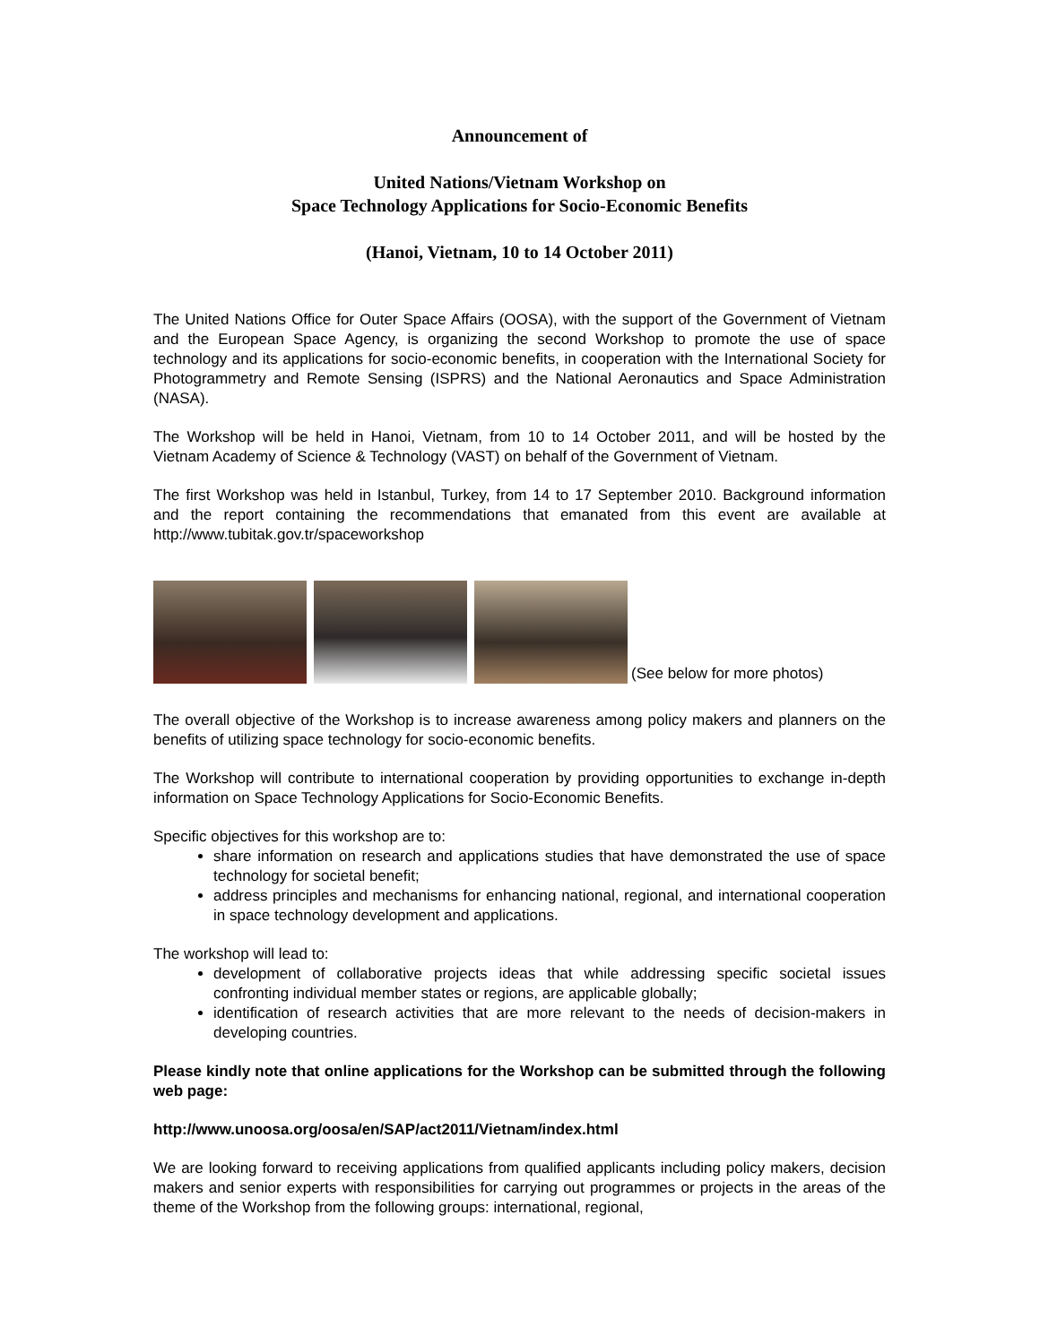Announcement of
United Nations/Vietnam Workshop on
Space Technology Applications for Socio-Economic Benefits
(Hanoi, Vietnam, 10 to 14 October 2011)
The United Nations Office for Outer Space Affairs (OOSA), with the support of the Government of Vietnam and the European Space Agency, is organizing the second Workshop to promote the use of space technology and its applications for socio-economic benefits, in cooperation with the International Society for Photogrammetry and Remote Sensing (ISPRS) and the National Aeronautics and Space Administration (NASA).
The Workshop will be held in Hanoi, Vietnam, from 10 to 14 October 2011, and will be hosted by the Vietnam Academy of Science & Technology (VAST) on behalf of the Government of Vietnam.
The first Workshop was held in Istanbul, Turkey, from 14 to 17 September 2010. Background information and the report containing the recommendations that emanated from this event are available at http://www.tubitak.gov.tr/spaceworkshop
(See below for more photos)
The overall objective of the Workshop is to increase awareness among policy makers and planners on the benefits of utilizing space technology for socio-economic benefits.
The Workshop will contribute to international cooperation by providing opportunities to exchange in-depth information on Space Technology Applications for Socio-Economic Benefits.
Specific objectives for this workshop are to:
share information on research and applications studies that have demonstrated the use of space technology for societal benefit;
address principles and mechanisms for enhancing national, regional, and international cooperation in space technology development and applications.
The workshop will lead to:
development of collaborative projects ideas that while addressing specific societal issues confronting individual member states or regions, are applicable globally;
identification of research activities that are more relevant to the needs of decision-makers in developing countries.
Please kindly note that online applications for the Workshop can be submitted through the following web page:
http://www.unoosa.org/oosa/en/SAP/act2011/Vietnam/index.html
We are looking forward to receiving applications from qualified applicants including policy makers, decision makers and senior experts with responsibilities for carrying out programmes or projects in the areas of the theme of the Workshop from the following groups: international, regional,